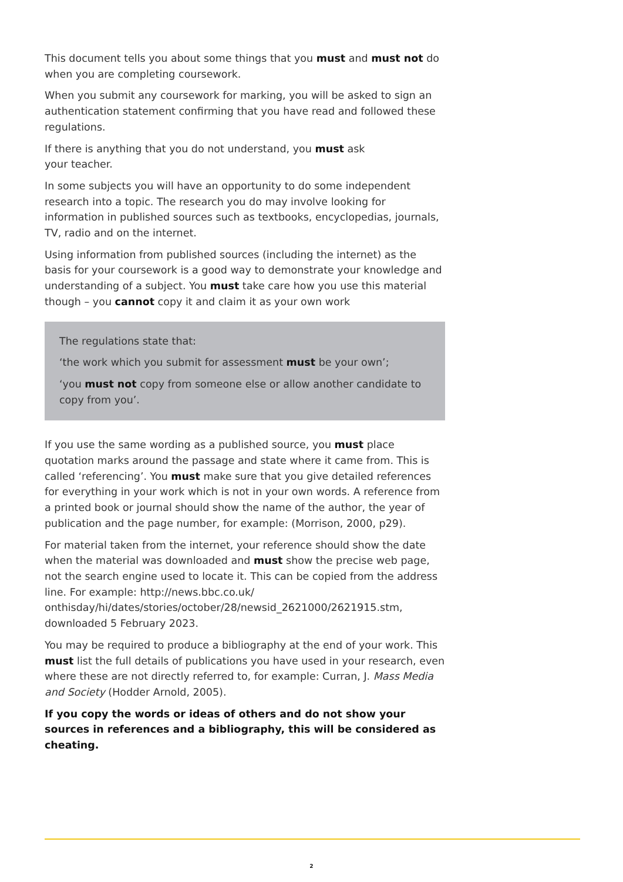This document tells you about some things that you must and must not do when you are completing coursework.
When you submit any coursework for marking, you will be asked to sign an authentication statement confirming that you have read and followed these regulations.
If there is anything that you do not understand, you must ask
your teacher.
In some subjects you will have an opportunity to do some independent research into a topic. The research you do may involve looking for information in published sources such as textbooks, encyclopedias, journals, TV, radio and on the internet.
Using information from published sources (including the internet) as the basis for your coursework is a good way to demonstrate your knowledge and understanding of a subject. You must take care how you use this material though – you cannot copy it and claim it as your own work
The regulations state that:
‘the work which you submit for assessment must be your own’;
‘you must not copy from someone else or allow another candidate to copy from you’.
If you use the same wording as a published source, you must place quotation marks around the passage and state where it came from. This is called ‘referencing’. You must make sure that you give detailed references for everything in your work which is not in your own words. A reference from a printed book or journal should show the name of the author, the year of publication and the page number, for example: (Morrison, 2000, p29).
For material taken from the internet, your reference should show the date when the material was downloaded and must show the precise web page, not the search engine used to locate it. This can be copied from the address line. For example: http://news.bbc.co.uk/ onthisday/hi/dates/stories/october/28/newsid_2621000/2621915.stm, downloaded 5 February 2023.
You may be required to produce a bibliography at the end of your work. This must list the full details of publications you have used in your research, even where these are not directly referred to, for example: Curran, J. Mass Media and Society (Hodder Arnold, 2005).
If you copy the words or ideas of others and do not show your sources in references and a bibliography, this will be considered as cheating.
2